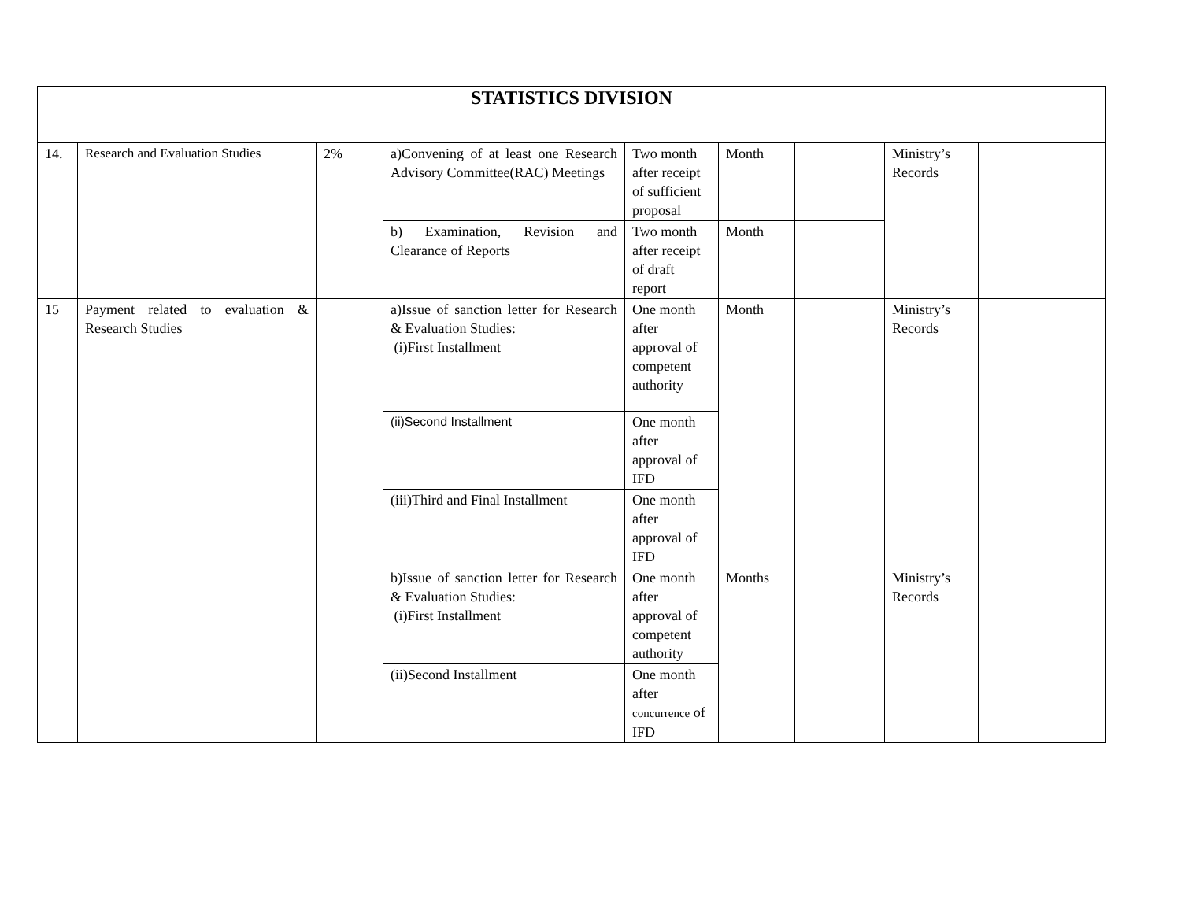| STATISTICS DIVISION | | | | | | | | |
| --- | --- | --- | --- | --- | --- | --- | --- | --- |
| 14. | Research and Evaluation Studies | 2% | a)Convening of at least one Research Advisory Committee(RAC) Meetings | Two month after receipt of sufficient proposal | Month | | Ministry’s Records | |
| | | | b) Examination, Revision and Clearance of Reports | Two month after receipt of draft report | Month | | | |
| 15 | Payment related to evaluation & Research Studies | | a)Issue of sanction letter for Research & Evaluation Studies: (i)First Installment | One month after approval of competent authority | Month | | Ministry’s Records | |
| | | | (ii)Second Installment | One month after approval of IFD | | | | |
| | | | (iii)Third and Final Installment | One month after approval of IFD | | | | |
| | | | b)Issue of sanction letter for Research & Evaluation Studies: (i)First Installment | One month after approval of competent authority | Months | | Ministry’s Records | |
| | | | (ii)Second Installment | One month after concurrence of IFD | | | | |